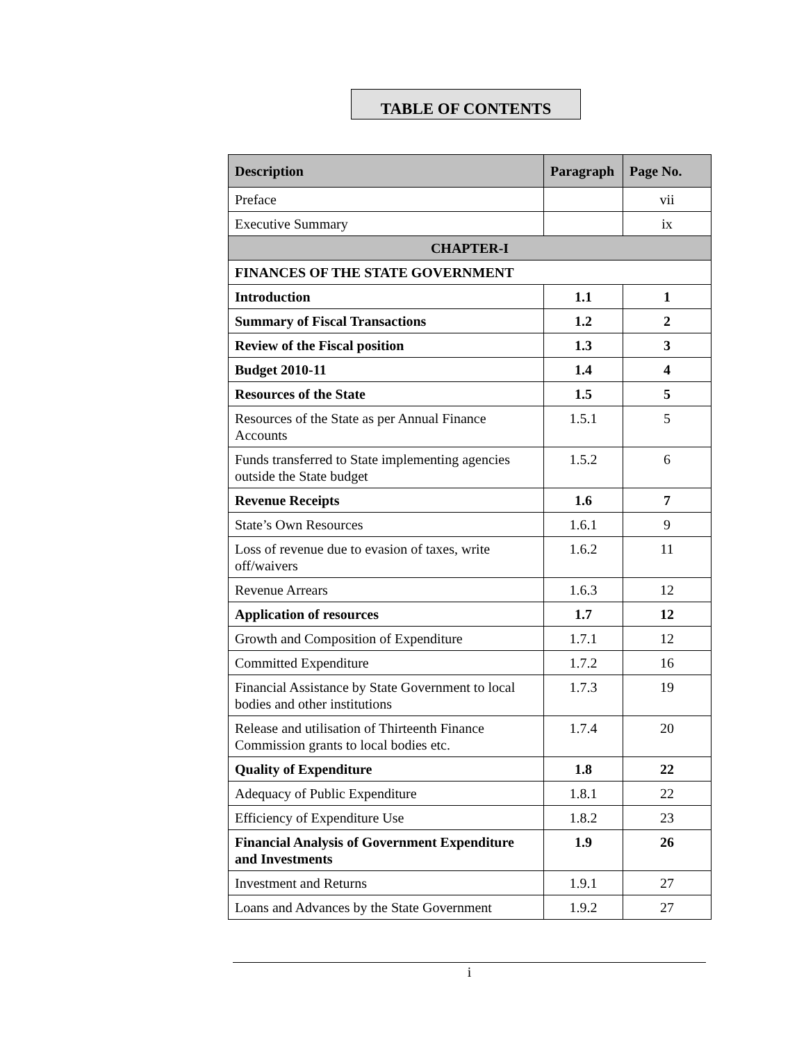TABLE OF CONTENTS
| Description | Paragraph | Page No. |
| --- | --- | --- |
| Preface | | vii |
| Executive Summary | | ix |
| CHAPTER-I | | |
| FINANCES OF THE STATE GOVERNMENT | | |
| Introduction | 1.1 | 1 |
| Summary of Fiscal Transactions | 1.2 | 2 |
| Review of the Fiscal position | 1.3 | 3 |
| Budget 2010-11 | 1.4 | 4 |
| Resources of the State | 1.5 | 5 |
| Resources of the State as per Annual Finance Accounts | 1.5.1 | 5 |
| Funds transferred to State implementing agencies outside the State budget | 1.5.2 | 6 |
| Revenue Receipts | 1.6 | 7 |
| State’s Own Resources | 1.6.1 | 9 |
| Loss of revenue due to evasion of taxes, write off/waivers | 1.6.2 | 11 |
| Revenue Arrears | 1.6.3 | 12 |
| Application of resources | 1.7 | 12 |
| Growth and Composition of Expenditure | 1.7.1 | 12 |
| Committed Expenditure | 1.7.2 | 16 |
| Financial Assistance by State Government to local bodies and other institutions | 1.7.3 | 19 |
| Release and utilisation of Thirteenth Finance Commission grants to local bodies etc. | 1.7.4 | 20 |
| Quality of Expenditure | 1.8 | 22 |
| Adequacy of Public Expenditure | 1.8.1 | 22 |
| Efficiency of Expenditure Use | 1.8.2 | 23 |
| Financial Analysis of Government Expenditure and Investments | 1.9 | 26 |
| Investment and Returns | 1.9.1 | 27 |
| Loans and Advances by the State Government | 1.9.2 | 27 |
i